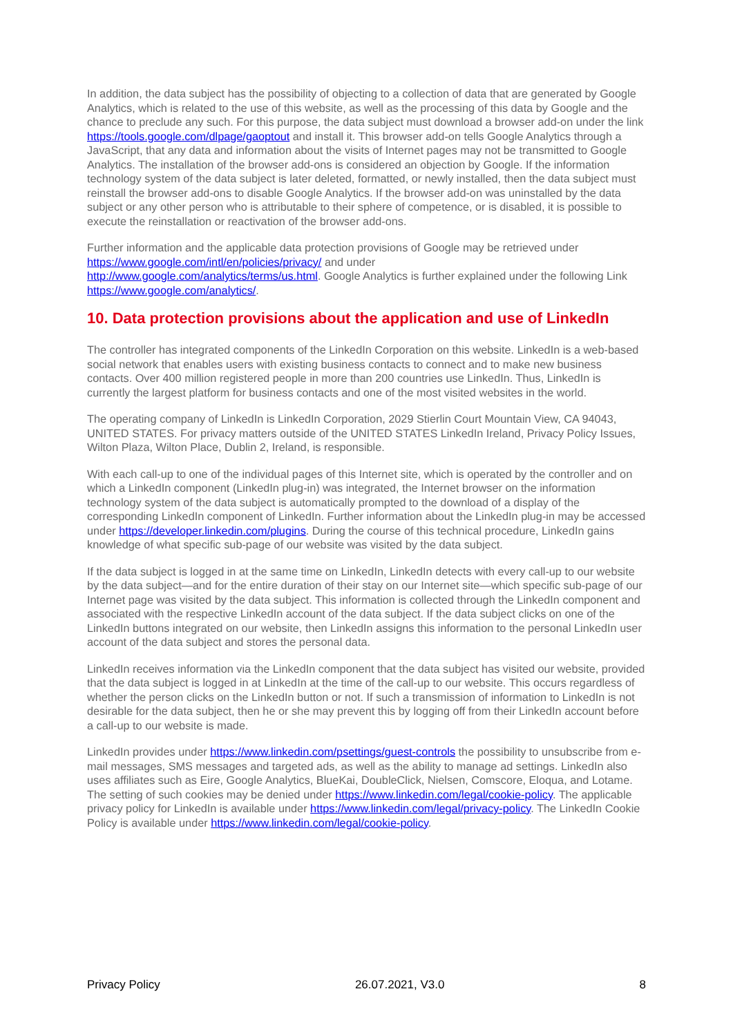In addition, the data subject has the possibility of objecting to a collection of data that are generated by Google Analytics, which is related to the use of this website, as well as the processing of this data by Google and the chance to preclude any such. For this purpose, the data subject must download a browser add-on under the link https://tools.google.com/dlpage/gaoptout and install it. This browser add-on tells Google Analytics through a JavaScript, that any data and information about the visits of Internet pages may not be transmitted to Google Analytics. The installation of the browser add-ons is considered an objection by Google. If the information technology system of the data subject is later deleted, formatted, or newly installed, then the data subject must reinstall the browser add-ons to disable Google Analytics. If the browser add-on was uninstalled by the data subject or any other person who is attributable to their sphere of competence, or is disabled, it is possible to execute the reinstallation or reactivation of the browser add-ons.
Further information and the applicable data protection provisions of Google may be retrieved under https://www.google.com/intl/en/policies/privacy/ and under
http://www.google.com/analytics/terms/us.html. Google Analytics is further explained under the following Link https://www.google.com/analytics/.
10. Data protection provisions about the application and use of LinkedIn
The controller has integrated components of the LinkedIn Corporation on this website. LinkedIn is a web-based social network that enables users with existing business contacts to connect and to make new business contacts. Over 400 million registered people in more than 200 countries use LinkedIn. Thus, LinkedIn is currently the largest platform for business contacts and one of the most visited websites in the world.
The operating company of LinkedIn is LinkedIn Corporation, 2029 Stierlin Court Mountain View, CA 94043, UNITED STATES. For privacy matters outside of the UNITED STATES LinkedIn Ireland, Privacy Policy Issues, Wilton Plaza, Wilton Place, Dublin 2, Ireland, is responsible.
With each call-up to one of the individual pages of this Internet site, which is operated by the controller and on which a LinkedIn component (LinkedIn plug-in) was integrated, the Internet browser on the information technology system of the data subject is automatically prompted to the download of a display of the corresponding LinkedIn component of LinkedIn. Further information about the LinkedIn plug-in may be accessed under https://developer.linkedin.com/plugins. During the course of this technical procedure, LinkedIn gains knowledge of what specific sub-page of our website was visited by the data subject.
If the data subject is logged in at the same time on LinkedIn, LinkedIn detects with every call-up to our website by the data subject—and for the entire duration of their stay on our Internet site—which specific sub-page of our Internet page was visited by the data subject. This information is collected through the LinkedIn component and associated with the respective LinkedIn account of the data subject. If the data subject clicks on one of the LinkedIn buttons integrated on our website, then LinkedIn assigns this information to the personal LinkedIn user account of the data subject and stores the personal data.
LinkedIn receives information via the LinkedIn component that the data subject has visited our website, provided that the data subject is logged in at LinkedIn at the time of the call-up to our website. This occurs regardless of whether the person clicks on the LinkedIn button or not. If such a transmission of information to LinkedIn is not desirable for the data subject, then he or she may prevent this by logging off from their LinkedIn account before a call-up to our website is made.
LinkedIn provides under https://www.linkedin.com/psettings/guest-controls the possibility to unsubscribe from e-mail messages, SMS messages and targeted ads, as well as the ability to manage ad settings. LinkedIn also uses affiliates such as Eire, Google Analytics, BlueKai, DoubleClick, Nielsen, Comscore, Eloqua, and Lotame. The setting of such cookies may be denied under https://www.linkedin.com/legal/cookie-policy. The applicable privacy policy for LinkedIn is available under https://www.linkedin.com/legal/privacy-policy. The LinkedIn Cookie Policy is available under https://www.linkedin.com/legal/cookie-policy.
Privacy Policy 26.07.2021, V3.0 8